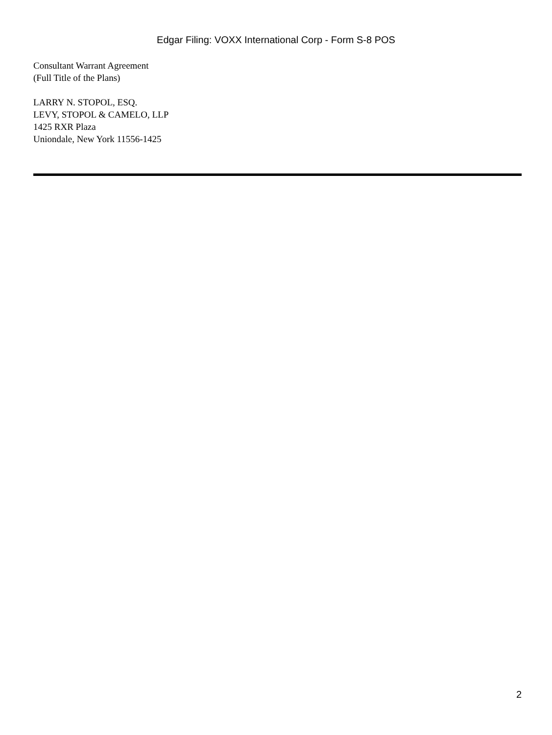Edgar Filing: VOXX International Corp - Form S-8 POS
Consultant Warrant Agreement
(Full Title of the Plans)
LARRY N. STOPOL, ESQ.
LEVY, STOPOL & CAMELO, LLP
1425 RXR Plaza
Uniondale, New York 11556-1425
2